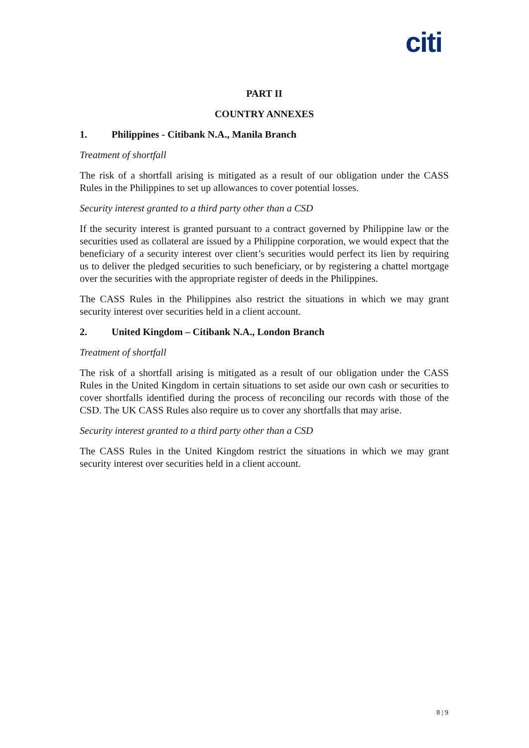citi
PART II
COUNTRY ANNEXES
1. Philippines - Citibank N.A., Manila Branch
Treatment of shortfall
The risk of a shortfall arising is mitigated as a result of our obligation under the CASS Rules in the Philippines to set up allowances to cover potential losses.
Security interest granted to a third party other than a CSD
If the security interest is granted pursuant to a contract governed by Philippine law or the securities used as collateral are issued by a Philippine corporation, we would expect that the beneficiary of a security interest over client’s securities would perfect its lien by requiring us to deliver the pledged securities to such beneficiary, or by registering a chattel mortgage over the securities with the appropriate register of deeds in the Philippines.
The CASS Rules in the Philippines also restrict the situations in which we may grant security interest over securities held in a client account.
2. United Kingdom – Citibank N.A., London Branch
Treatment of shortfall
The risk of a shortfall arising is mitigated as a result of our obligation under the CASS Rules in the United Kingdom in certain situations to set aside our own cash or securities to cover shortfalls identified during the process of reconciling our records with those of the CSD. The UK CASS Rules also require us to cover any shortfalls that may arise.
Security interest granted to a third party other than a CSD
The CASS Rules in the United Kingdom restrict the situations in which we may grant security interest over securities held in a client account.
8 | 9